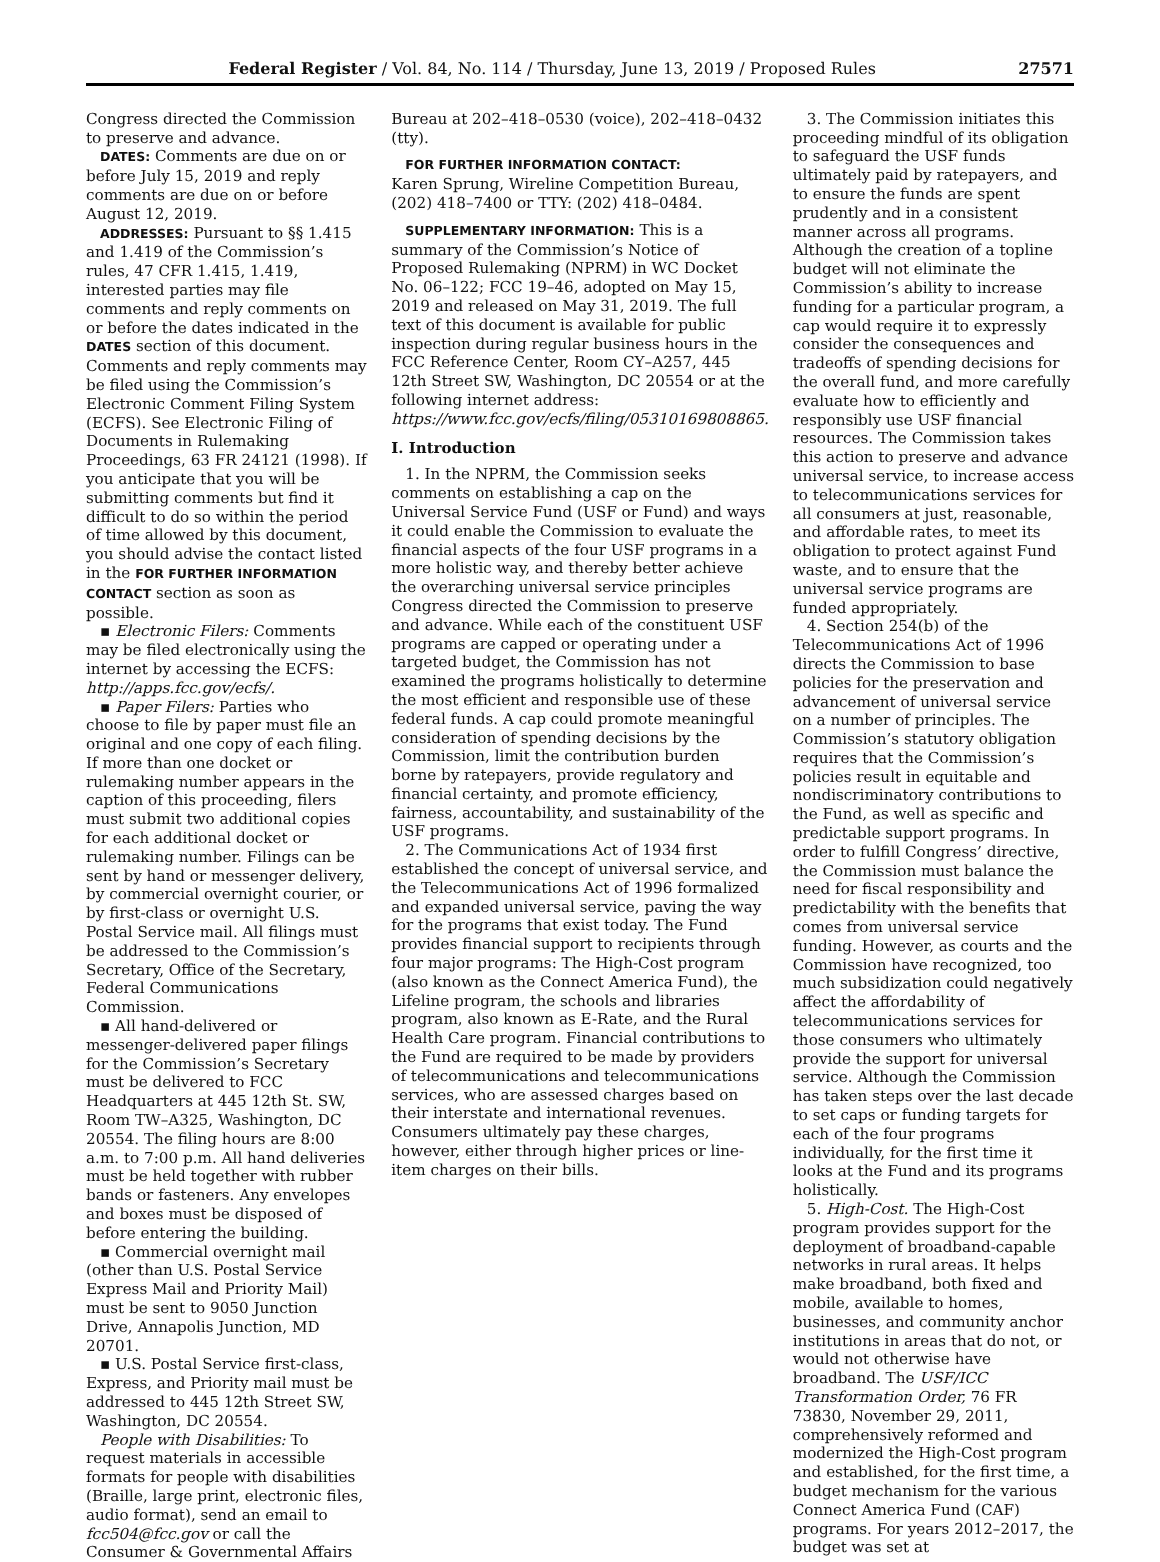Federal Register / Vol. 84, No. 114 / Thursday, June 13, 2019 / Proposed Rules 27571
Congress directed the Commission to preserve and advance.
DATES: Comments are due on or before July 15, 2019 and reply comments are due on or before August 12, 2019.
ADDRESSES: Pursuant to §§ 1.415 and 1.419 of the Commission’s rules, 47 CFR 1.415, 1.419, interested parties may file comments and reply comments on or before the dates indicated in the DATES section of this document. Comments and reply comments may be filed using the Commission’s Electronic Comment Filing System (ECFS). See Electronic Filing of Documents in Rulemaking Proceedings, 63 FR 24121 (1998). If you anticipate that you will be submitting comments but find it difficult to do so within the period of time allowed by this document, you should advise the contact listed in the FOR FURTHER INFORMATION CONTACT section as soon as possible.
▪ Electronic Filers: Comments may be filed electronically using the internet by accessing the ECFS: http://apps.fcc.gov/ecfs/.
▪ Paper Filers: Parties who choose to file by paper must file an original and one copy of each filing. If more than one docket or rulemaking number appears in the caption of this proceeding, filers must submit two additional copies for each additional docket or rulemaking number. Filings can be sent by hand or messenger delivery, by commercial overnight courier, or by first-class or overnight U.S. Postal Service mail. All filings must be addressed to the Commission’s Secretary, Office of the Secretary, Federal Communications Commission.
▪ All hand-delivered or messenger-delivered paper filings for the Commission’s Secretary must be delivered to FCC Headquarters at 445 12th St. SW, Room TW–A325, Washington, DC 20554. The filing hours are 8:00 a.m. to 7:00 p.m. All hand deliveries must be held together with rubber bands or fasteners. Any envelopes and boxes must be disposed of before entering the building.
▪ Commercial overnight mail (other than U.S. Postal Service Express Mail and Priority Mail) must be sent to 9050 Junction Drive, Annapolis Junction, MD 20701.
▪ U.S. Postal Service first-class, Express, and Priority mail must be addressed to 445 12th Street SW, Washington, DC 20554.
People with Disabilities: To request materials in accessible formats for people with disabilities (Braille, large print, electronic files, audio format), send an email to fcc504@fcc.gov or call the Consumer & Governmental Affairs
Bureau at 202–418–0530 (voice), 202–418–0432 (tty).
FOR FURTHER INFORMATION CONTACT:
Karen Sprung, Wireline Competition Bureau, (202) 418–7400 or TTY: (202) 418–0484.
SUPPLEMENTARY INFORMATION: This is a summary of the Commission’s Notice of Proposed Rulemaking (NPRM) in WC Docket No. 06–122; FCC 19–46, adopted on May 15, 2019 and released on May 31, 2019. The full text of this document is available for public inspection during regular business hours in the FCC Reference Center, Room CY–A257, 445 12th Street SW, Washington, DC 20554 or at the following internet address: https://www.fcc.gov/ecfs/filing/05310169808865.
I. Introduction
1. In the NPRM, the Commission seeks comments on establishing a cap on the Universal Service Fund (USF or Fund) and ways it could enable the Commission to evaluate the financial aspects of the four USF programs in a more holistic way, and thereby better achieve the overarching universal service principles Congress directed the Commission to preserve and advance. While each of the constituent USF programs are capped or operating under a targeted budget, the Commission has not examined the programs holistically to determine the most efficient and responsible use of these federal funds. A cap could promote meaningful consideration of spending decisions by the Commission, limit the contribution burden borne by ratepayers, provide regulatory and financial certainty, and promote efficiency, fairness, accountability, and sustainability of the USF programs.
2. The Communications Act of 1934 first established the concept of universal service, and the Telecommunications Act of 1996 formalized and expanded universal service, paving the way for the programs that exist today. The Fund provides financial support to recipients through four major programs: The High-Cost program (also known as the Connect America Fund), the Lifeline program, the schools and libraries program, also known as E-Rate, and the Rural Health Care program. Financial contributions to the Fund are required to be made by providers of telecommunications and telecommunications services, who are assessed charges based on their interstate and international revenues. Consumers ultimately pay these charges, however, either through higher prices or line-item charges on their bills.
3. The Commission initiates this proceeding mindful of its obligation to safeguard the USF funds ultimately paid by ratepayers, and to ensure the funds are spent prudently and in a consistent manner across all programs. Although the creation of a topline budget will not eliminate the Commission’s ability to increase funding for a particular program, a cap would require it to expressly consider the consequences and tradeoffs of spending decisions for the overall fund, and more carefully evaluate how to efficiently and responsibly use USF financial resources. The Commission takes this action to preserve and advance universal service, to increase access to telecommunications services for all consumers at just, reasonable, and affordable rates, to meet its obligation to protect against Fund waste, and to ensure that the universal service programs are funded appropriately.
4. Section 254(b) of the Telecommunications Act of 1996 directs the Commission to base policies for the preservation and advancement of universal service on a number of principles. The Commission’s statutory obligation requires that the Commission’s policies result in equitable and nondiscriminatory contributions to the Fund, as well as specific and predictable support programs. In order to fulfill Congress’ directive, the Commission must balance the need for fiscal responsibility and predictability with the benefits that comes from universal service funding. However, as courts and the Commission have recognized, too much subsidization could negatively affect the affordability of telecommunications services for those consumers who ultimately provide the support for universal service. Although the Commission has taken steps over the last decade to set caps or funding targets for each of the four programs individually, for the first time it looks at the Fund and its programs holistically.
5. High-Cost. The High-Cost program provides support for the deployment of broadband-capable networks in rural areas. It helps make broadband, both fixed and mobile, available to homes, businesses, and community anchor institutions in areas that do not, or would not otherwise have broadband. The USF/ICC Transformation Order, 76 FR 73830, November 29, 2011, comprehensively reformed and modernized the High-Cost program and established, for the first time, a budget mechanism for the various Connect America Fund (CAF) programs. For years 2012–2017, the budget was set at